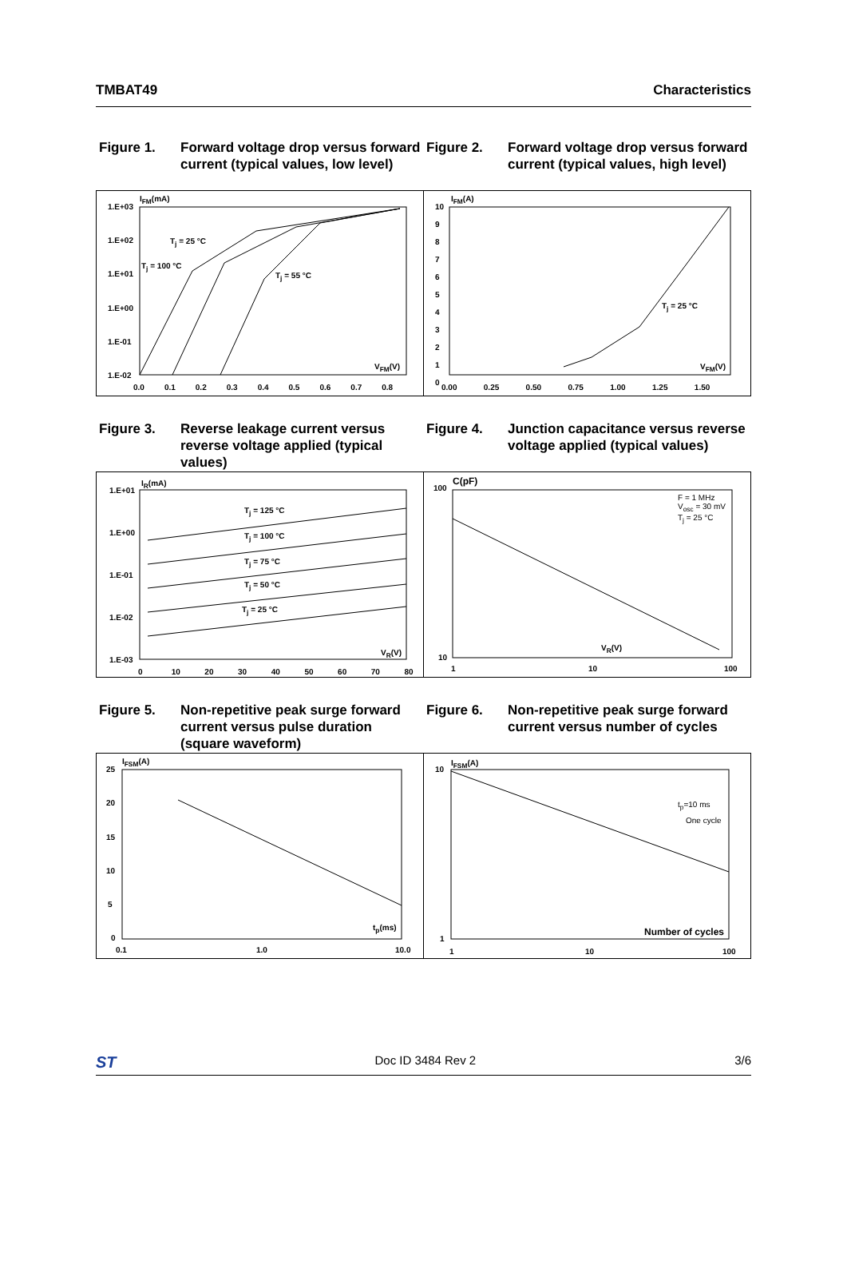TMBAT49 Characteristics
Figure 1. Forward voltage drop versus forward current (typical values, low level)
Figure 2. Forward voltage drop versus forward current (typical values, high level)
I<sub>FM</sub>(mA)
T<sub>j</sub> = 25 °C
T<sub>j</sub> = 100 °C
T<sub>j</sub> = 55 °C
V<sub>FM</sub>(V)
1.E+03
1.E+02
1.E+01
1.E+00
1.E-01
1.E-02
0.0 0.1 0.2 0.3 0.4 0.5 0.6 0.7 0.8
I<sub>FM</sub>(A)
T<sub>j</sub> = 25 °C
V<sub>FM</sub>(V)
10
9
8
7
6
5
4
3
2
1
0
0.00 0.25 0.50 0.75 1.00 1.25 1.50
Figure 3. Reverse leakage current versus reverse voltage applied (typical values)
Figure 4. Junction capacitance versus reverse voltage applied (typical values)
I<sub>R</sub>(mA)
T<sub>j</sub> = 125 °C
T<sub>j</sub> = 100 °C
T<sub>j</sub> = 75 °C
T<sub>j</sub> = 50 °C
T<sub>j</sub> = 25 °C
V<sub>R</sub>(V)
1.E+01
1.E+00
1.E-01
1.E-02
1.E-03
0 10 20 30 40 50 60 70 80
C(pF)
F = 1 MHz
V<sub>osc</sub> = 30 mV
T<sub>j</sub> = 25 °C
V<sub>R</sub>(V)
100
10
1 10 100
Figure 5. Non-repetitive peak surge forward current versus pulse duration (square waveform)
Figure 6. Non-repetitive peak surge forward current versus number of cycles
I<sub>FSM</sub>(A)
t<sub>p</sub>(ms)
25
20
15
10
5
0
0.1 1.0 10.0
I<sub>FSM</sub>(A)
t<sub>p</sub>=10 ms
One cycle
Number of cycles
10
1
1 10 100
ST Doc ID 3484 Rev 2 3/6